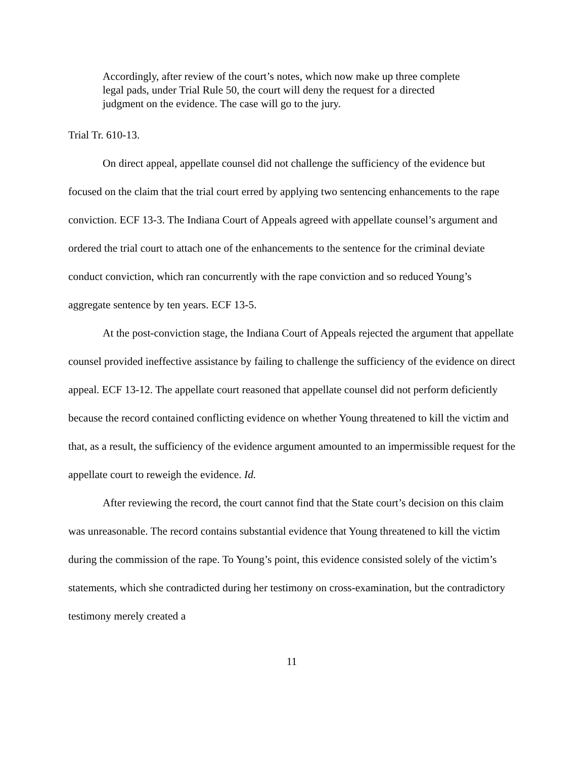Accordingly, after review of the court’s notes, which now make up three complete legal pads, under Trial Rule 50, the court will deny the request for a directed judgment on the evidence. The case will go to the jury.
Trial Tr. 610-13.
On direct appeal, appellate counsel did not challenge the sufficiency of the evidence but focused on the claim that the trial court erred by applying two sentencing enhancements to the rape conviction. ECF 13-3. The Indiana Court of Appeals agreed with appellate counsel’s argument and ordered the trial court to attach one of the enhancements to the sentence for the criminal deviate conduct conviction, which ran concurrently with the rape conviction and so reduced Young’s aggregate sentence by ten years. ECF 13-5.
At the post-conviction stage, the Indiana Court of Appeals rejected the argument that appellate counsel provided ineffective assistance by failing to challenge the sufficiency of the evidence on direct appeal. ECF 13-12. The appellate court reasoned that appellate counsel did not perform deficiently because the record contained conflicting evidence on whether Young threatened to kill the victim and that, as a result, the sufficiency of the evidence argument amounted to an impermissible request for the appellate court to reweigh the evidence. Id.
After reviewing the record, the court cannot find that the State court’s decision on this claim was unreasonable. The record contains substantial evidence that Young threatened to kill the victim during the commission of the rape. To Young’s point, this evidence consisted solely of the victim’s statements, which she contradicted during her testimony on cross-examination, but the contradictory testimony merely created a
11